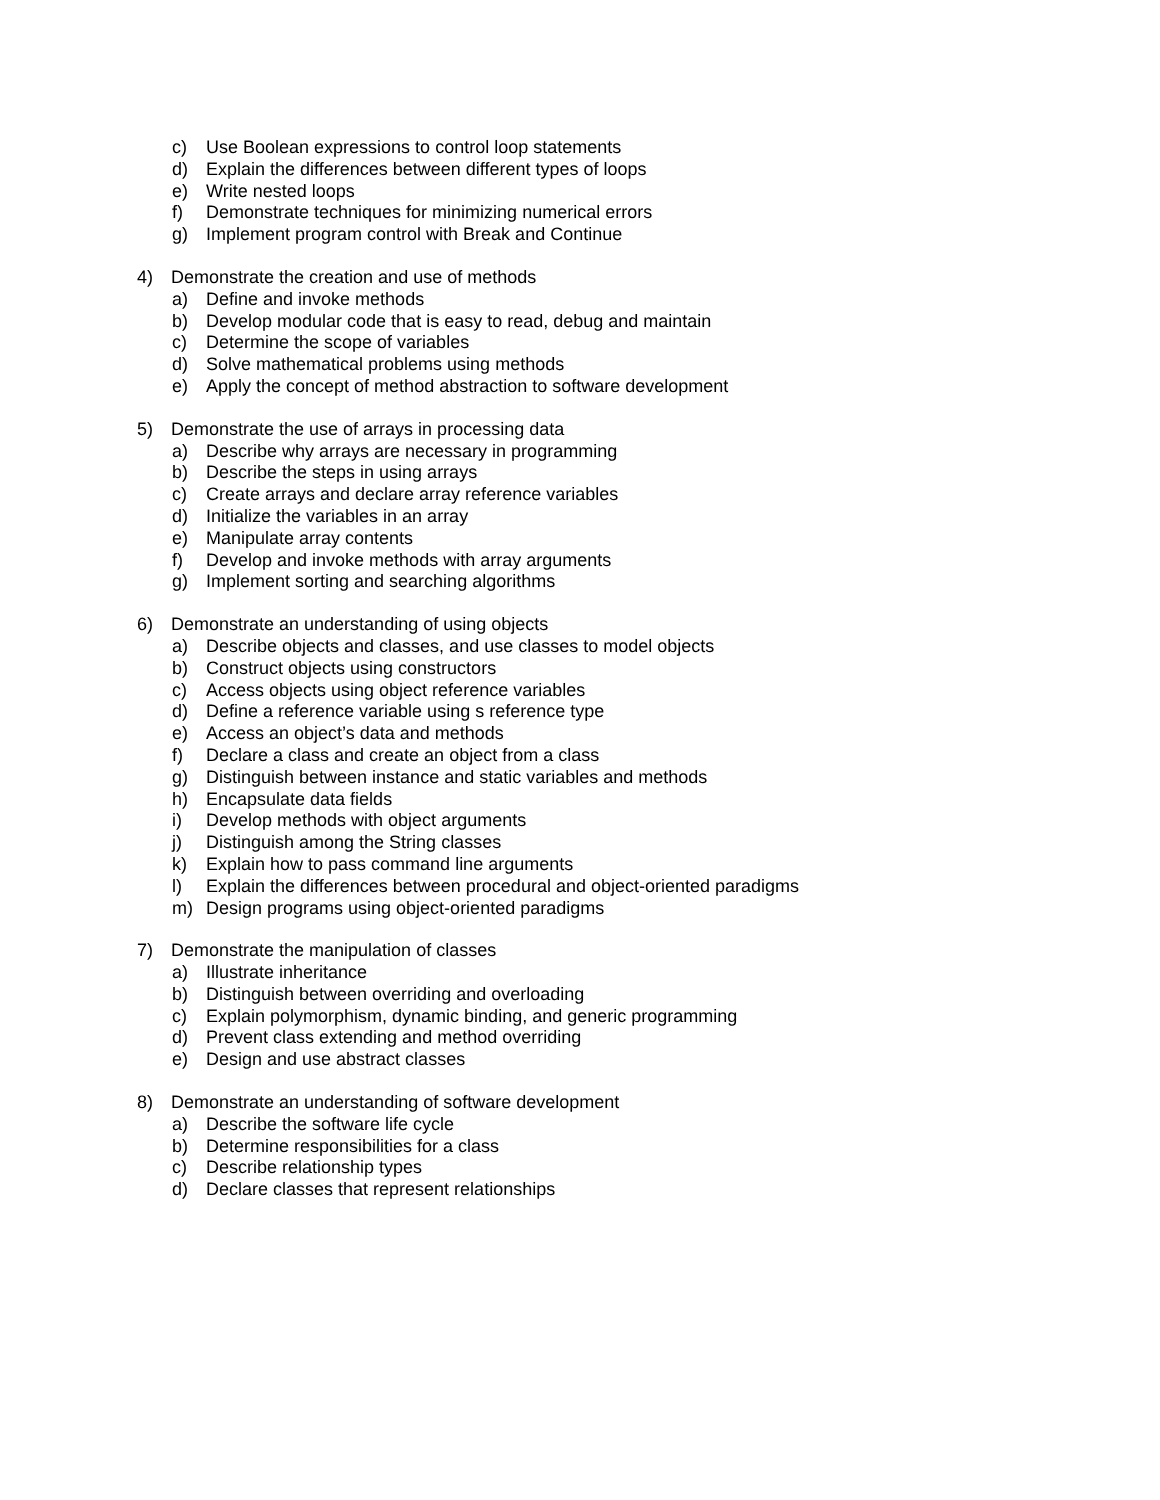c) Use Boolean expressions to control loop statements
d) Explain the differences between different types of loops
e) Write nested loops
f) Demonstrate techniques for minimizing numerical errors
g) Implement program control with Break and Continue
4) Demonstrate the creation and use of methods
a) Define and invoke methods
b) Develop modular code that is easy to read, debug and maintain
c) Determine the scope of variables
d) Solve mathematical problems using methods
e) Apply the concept of method abstraction to software development
5) Demonstrate the use of arrays in processing data
a) Describe why arrays are necessary in programming
b) Describe the steps in using arrays
c) Create arrays and declare array reference variables
d) Initialize the variables in an array
e) Manipulate array contents
f) Develop and invoke methods with array arguments
g) Implement sorting and searching algorithms
6) Demonstrate an understanding of using objects
a) Describe objects and classes, and use classes to model objects
b) Construct objects using constructors
c) Access objects using object reference variables
d) Define a reference variable using s reference type
e) Access an object’s data and methods
f) Declare a class and create an object from a class
g) Distinguish between instance and static variables and methods
h) Encapsulate data fields
i) Develop methods with object arguments
j) Distinguish among the String classes
k) Explain how to pass command line arguments
l) Explain the differences between procedural and object-oriented paradigms
m) Design programs using object-oriented paradigms
7) Demonstrate the manipulation of classes
a) Illustrate inheritance
b) Distinguish between overriding and overloading
c) Explain polymorphism, dynamic binding, and generic programming
d) Prevent class extending and method overriding
e) Design and use abstract classes
8) Demonstrate an understanding of software development
a) Describe the software life cycle
b) Determine responsibilities for a class
c) Describe relationship types
d) Declare classes that represent relationships